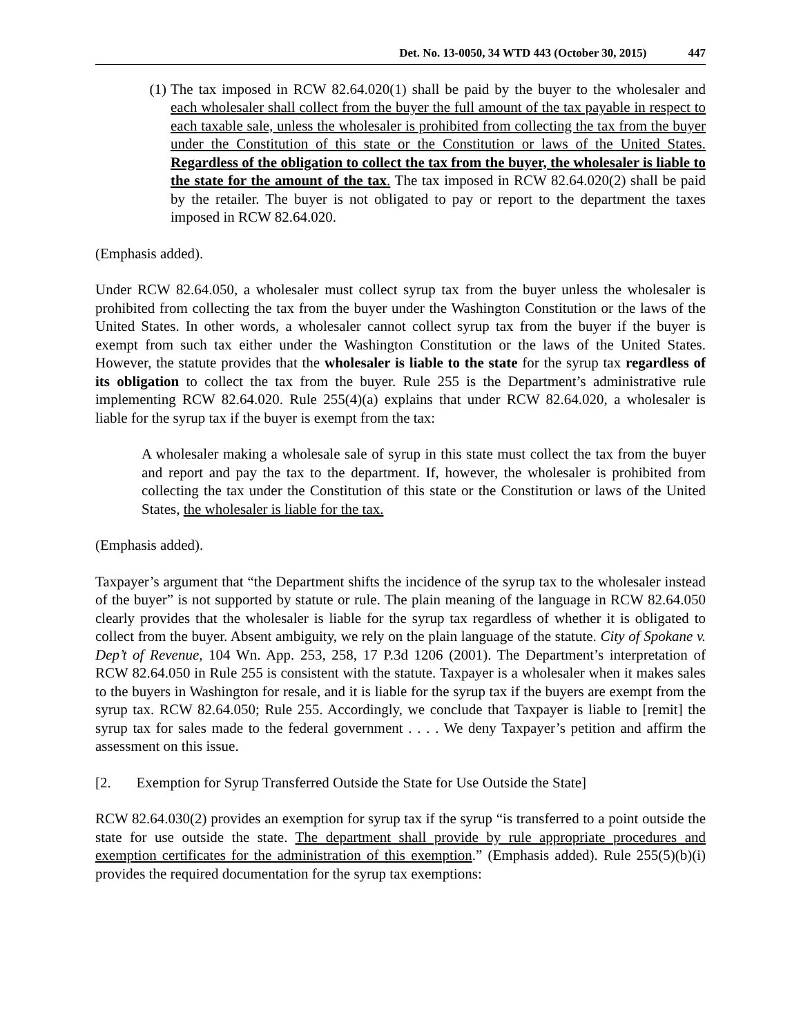Det. No. 13-0050, 34 WTD 443 (October 30, 2015) 447
(1) The tax imposed in RCW 82.64.020(1) shall be paid by the buyer to the wholesaler and each wholesaler shall collect from the buyer the full amount of the tax payable in respect to each taxable sale, unless the wholesaler is prohibited from collecting the tax from the buyer under the Constitution of this state or the Constitution or laws of the United States. Regardless of the obligation to collect the tax from the buyer, the wholesaler is liable to the state for the amount of the tax. The tax imposed in RCW 82.64.020(2) shall be paid by the retailer. The buyer is not obligated to pay or report to the department the taxes imposed in RCW 82.64.020.
(Emphasis added).
Under RCW 82.64.050, a wholesaler must collect syrup tax from the buyer unless the wholesaler is prohibited from collecting the tax from the buyer under the Washington Constitution or the laws of the United States. In other words, a wholesaler cannot collect syrup tax from the buyer if the buyer is exempt from such tax either under the Washington Constitution or the laws of the United States. However, the statute provides that the wholesaler is liable to the state for the syrup tax regardless of its obligation to collect the tax from the buyer. Rule 255 is the Department’s administrative rule implementing RCW 82.64.020. Rule 255(4)(a) explains that under RCW 82.64.020, a wholesaler is liable for the syrup tax if the buyer is exempt from the tax:
A wholesaler making a wholesale sale of syrup in this state must collect the tax from the buyer and report and pay the tax to the department. If, however, the wholesaler is prohibited from collecting the tax under the Constitution of this state or the Constitution or laws of the United States, the wholesaler is liable for the tax.
(Emphasis added).
Taxpayer’s argument that “the Department shifts the incidence of the syrup tax to the wholesaler instead of the buyer” is not supported by statute or rule. The plain meaning of the language in RCW 82.64.050 clearly provides that the wholesaler is liable for the syrup tax regardless of whether it is obligated to collect from the buyer. Absent ambiguity, we rely on the plain language of the statute. City of Spokane v. Dep’t of Revenue, 104 Wn. App. 253, 258, 17 P.3d 1206 (2001). The Department’s interpretation of RCW 82.64.050 in Rule 255 is consistent with the statute. Taxpayer is a wholesaler when it makes sales to the buyers in Washington for resale, and it is liable for the syrup tax if the buyers are exempt from the syrup tax. RCW 82.64.050; Rule 255. Accordingly, we conclude that Taxpayer is liable to [remit] the syrup tax for sales made to the federal government . . . . We deny Taxpayer’s petition and affirm the assessment on this issue.
[2. Exemption for Syrup Transferred Outside the State for Use Outside the State]
RCW 82.64.030(2) provides an exemption for syrup tax if the syrup “is transferred to a point outside the state for use outside the state. The department shall provide by rule appropriate procedures and exemption certificates for the administration of this exemption.” (Emphasis added). Rule 255(5)(b)(i) provides the required documentation for the syrup tax exemptions: